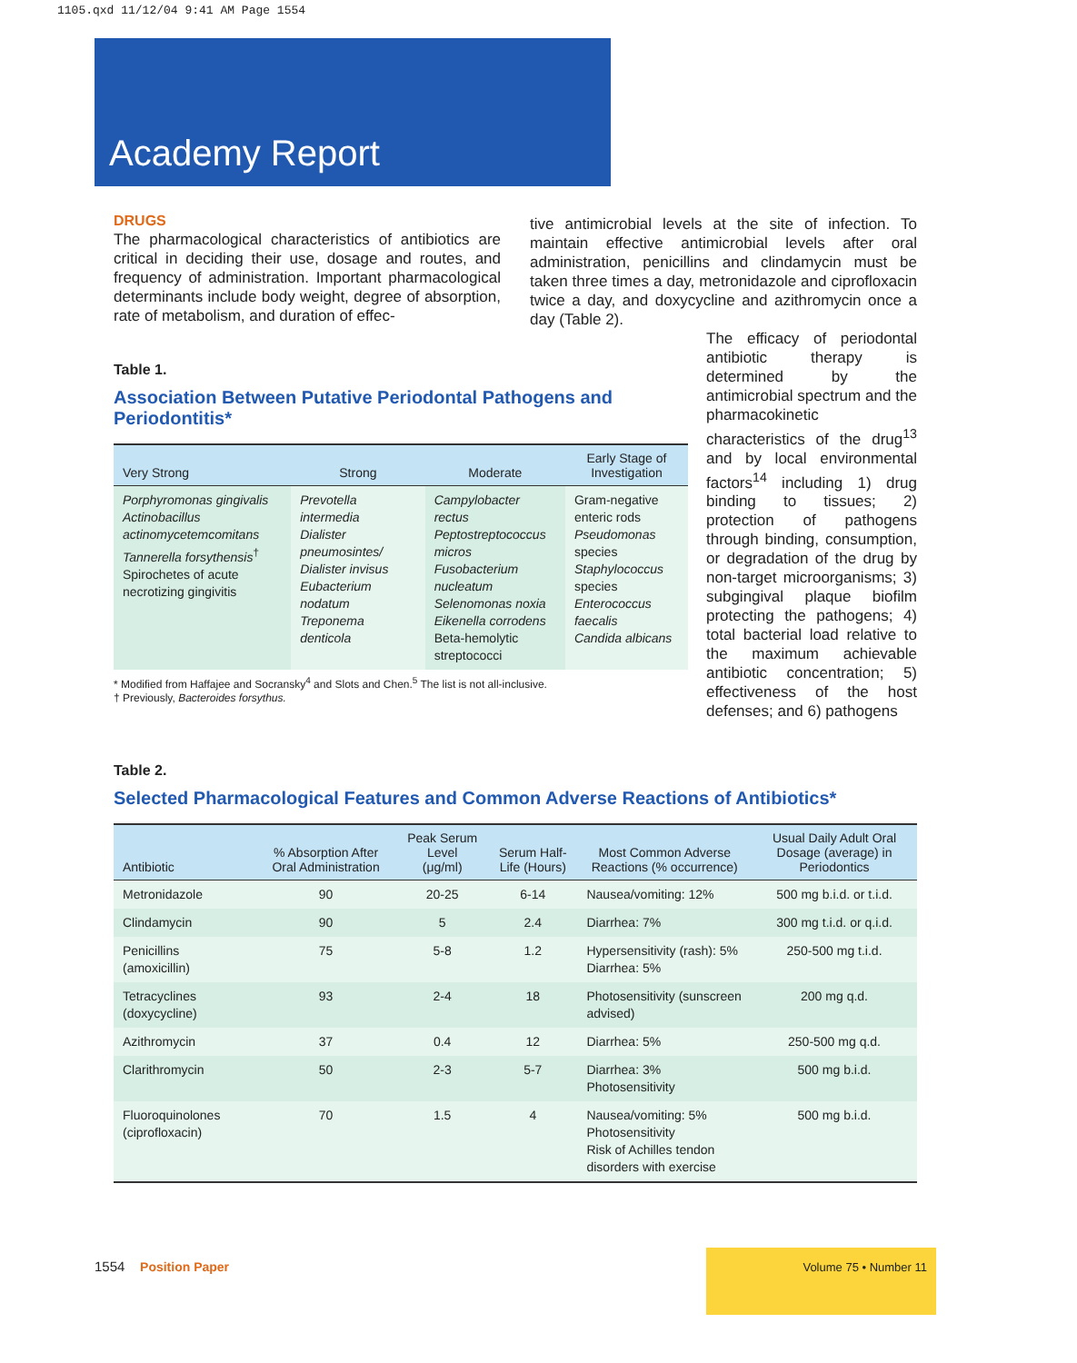1105.qxd 11/12/04 9:41 AM Page 1554
Academy Report
DRUGS
The pharmacological characteristics of antibiotics are critical in deciding their use, dosage and routes, and frequency of administration. Important pharmacological determinants include body weight, degree of absorption, rate of metabolism, and duration of effec-
tive antimicrobial levels at the site of infection. To maintain effective antimicrobial levels after oral administration, penicillins and clindamycin must be taken three times a day, metronidazole and ciprofloxacin twice a day, and doxycycline and azithromycin once a day (Table 2).
Table 1.
Association Between Putative Periodontal Pathogens and Periodontitis*
| Very Strong | Strong | Moderate | Early Stage of Investigation |
| --- | --- | --- | --- |
| Porphyromonas gingivalis Actinobacillus actinomycetemcomitans Tannerella forsythensis<sup>†</sup> Spirochetes of acute necrotizing gingivitis | Prevotella intermedia Dialister pneumosintes/ Dialister invisus Eubacterium nodatum Treponema denticola | Campylobacter rectus Peptostreptococcus micros Fusobacterium nucleatum Selenomonas noxia Eikenella corrodens Beta-hemolytic streptococci | Gram-negative enteric rods Pseudomonas species Staphylococcus species Enterococcus faecalis Candida albicans |
* Modified from Haffajee and Socransky<sup>4</sup> and Slots and Chen.<sup>5</sup> The list is not all-inclusive.
† Previously, Bacteroides forsythus.
The efficacy of periodontal antibiotic therapy is determined by the antimicrobial spectrum and the pharmacokinetic characteristics of the drug<sup>13</sup> and by local environmental factors<sup>14</sup> including 1) drug binding to tissues; 2) protection of pathogens through binding, consumption, or degradation of the drug by non-target microorganisms; 3) subgingival plaque biofilm protecting the pathogens; 4) total bacterial load relative to the maximum achievable antibiotic concentration; 5) effectiveness of the host defenses; and 6) pathogens
Table 2.
Selected Pharmacological Features and Common Adverse Reactions of Antibiotics*
| Antibiotic | % Absorption After Oral Administration | Peak Serum Level (μg/ml) | Serum Half-Life (Hours) | Most Common Adverse Reactions (% occurrence) | Usual Daily Adult Oral Dosage (average) in Periodontics |
| --- | --- | --- | --- | --- | --- |
| Metronidazole | 90 | 20-25 | 6-14 | Nausea/vomiting: 12% | 500 mg b.i.d. or t.i.d. |
| Clindamycin | 90 | 5 | 2.4 | Diarrhea: 7% | 300 mg t.i.d. or q.i.d. |
| Penicillins (amoxicillin) | 75 | 5-8 | 1.2 | Hypersensitivity (rash): 5% Diarrhea: 5% | 250-500 mg t.i.d. |
| Tetracyclines (doxycycline) | 93 | 2-4 | 18 | Photosensitivity (sunscreen advised) | 200 mg q.d. |
| Azithromycin | 37 | 0.4 | 12 | Diarrhea: 5% | 250-500 mg q.d. |
| Clarithromycin | 50 | 2-3 | 5-7 | Diarrhea: 3% Photosensitivity | 500 mg b.i.d. |
| Fluoroquinolones (ciprofloxacin) | 70 | 1.5 | 4 | Nausea/vomiting: 5% Photosensitivity Risk of Achilles tendon disorders with exercise | 500 mg b.i.d. |
1554 Position Paper
Volume 75 • Number 11